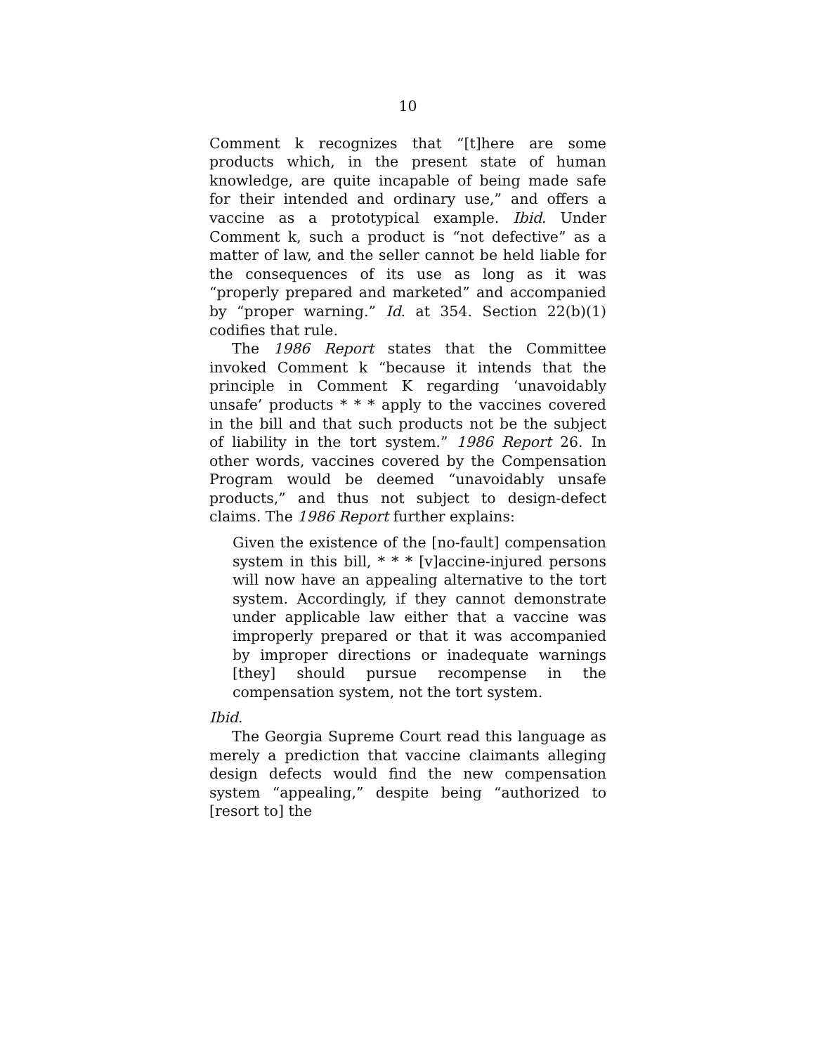10
Comment k recognizes that “[t]here are some products which, in the present state of human knowledge, are quite incapable of being made safe for their intended and ordinary use,” and offers a vaccine as a prototypical example. Ibid. Under Comment k, such a product is “not defective” as a matter of law, and the seller cannot be held liable for the consequences of its use as long as it was “properly prepared and marketed” and accompanied by “proper warning.” Id. at 354. Section 22(b)(1) codifies that rule.
The 1986 Report states that the Committee invoked Comment k “because it intends that the principle in Comment K regarding ‘unavoidably unsafe’ products * * * apply to the vaccines covered in the bill and that such products not be the subject of liability in the tort system.” 1986 Report 26. In other words, vaccines covered by the Compensation Program would be deemed “unavoidably unsafe products,” and thus not subject to design-defect claims. The 1986 Report further explains:
Given the existence of the [no-fault] compensation system in this bill, * * * [v]accine-injured persons will now have an appealing alternative to the tort system. Accordingly, if they cannot demonstrate under applicable law either that a vaccine was improperly prepared or that it was accompanied by improper directions or inadequate warnings [they] should pursue recompense in the compensation system, not the tort system.
Ibid.
The Georgia Supreme Court read this language as merely a prediction that vaccine claimants alleging design defects would find the new compensation system “appealing,” despite being “authorized to [resort to] the